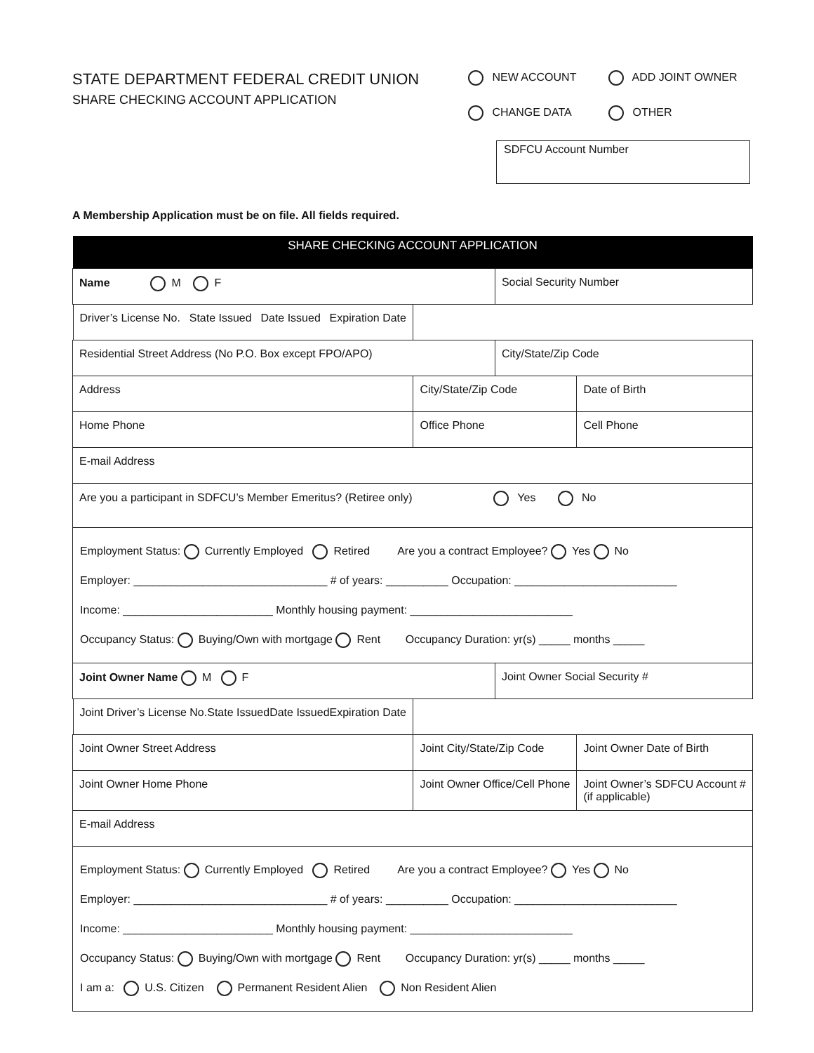STATE DEPARTMENT FEDERAL CREDIT UNION
SHARE CHECKING ACCOUNT APPLICATION
NEW ACCOUNT ADD JOINT OWNER
CHANGE DATA OTHER
SDFCU Account Number
A Membership Application must be on file. All fields required.
| SHARE CHECKING ACCOUNT APPLICATION | | | |
| --- | --- | --- | --- |
| Name M F | | Social Security Number | |
| Driver’s License No. State Issued Date Issued Expiration Date | | | |
| Residential Street Address (No P.O. Box except FPO/APO) | | City/State/Zip Code | |
| Address | City/State/Zip Code | | Date of Birth |
| Home Phone | Office Phone | | Cell Phone |
| E-mail Address | | | |
| Are you a participant in SDFCU’s Member Emeritus? (Retiree only) Yes No | | | |
| Employment Status: Currently Employed Retired Are you a contract Employee? Yes No Employer: _______________________________ # of years: __________ Occupation: __________________________ Income: ________________________ Monthly housing payment: __________________________ Occupancy Status: Buying/Own with mortgage Rent Occupancy Duration: yr(s) _____ months _____ | | | |
| Joint Owner Name M F | | Joint Owner Social Security # | |
| Joint Driver’s License No. State Issued Date Issued Expiration Date | | | |
| Joint Owner Street Address | Joint City/State/Zip Code | | Joint Owner Date of Birth |
| Joint Owner Home Phone | Joint Owner Office/Cell Phone | | Joint Owner’s SDFCU Account # (if applicable) |
| E-mail Address | | | |
| Employment Status: Currently Employed Retired Are you a contract Employee? Yes No Employer: _______________________________ # of years: __________ Occupation: __________________________ Income: ________________________ Monthly housing payment: __________________________ Occupancy Status: Buying/Own with mortgage Rent Occupancy Duration: yr(s) _____ months _____ I am a: U.S. Citizen Permanent Resident Alien Non Resident Alien | | | |